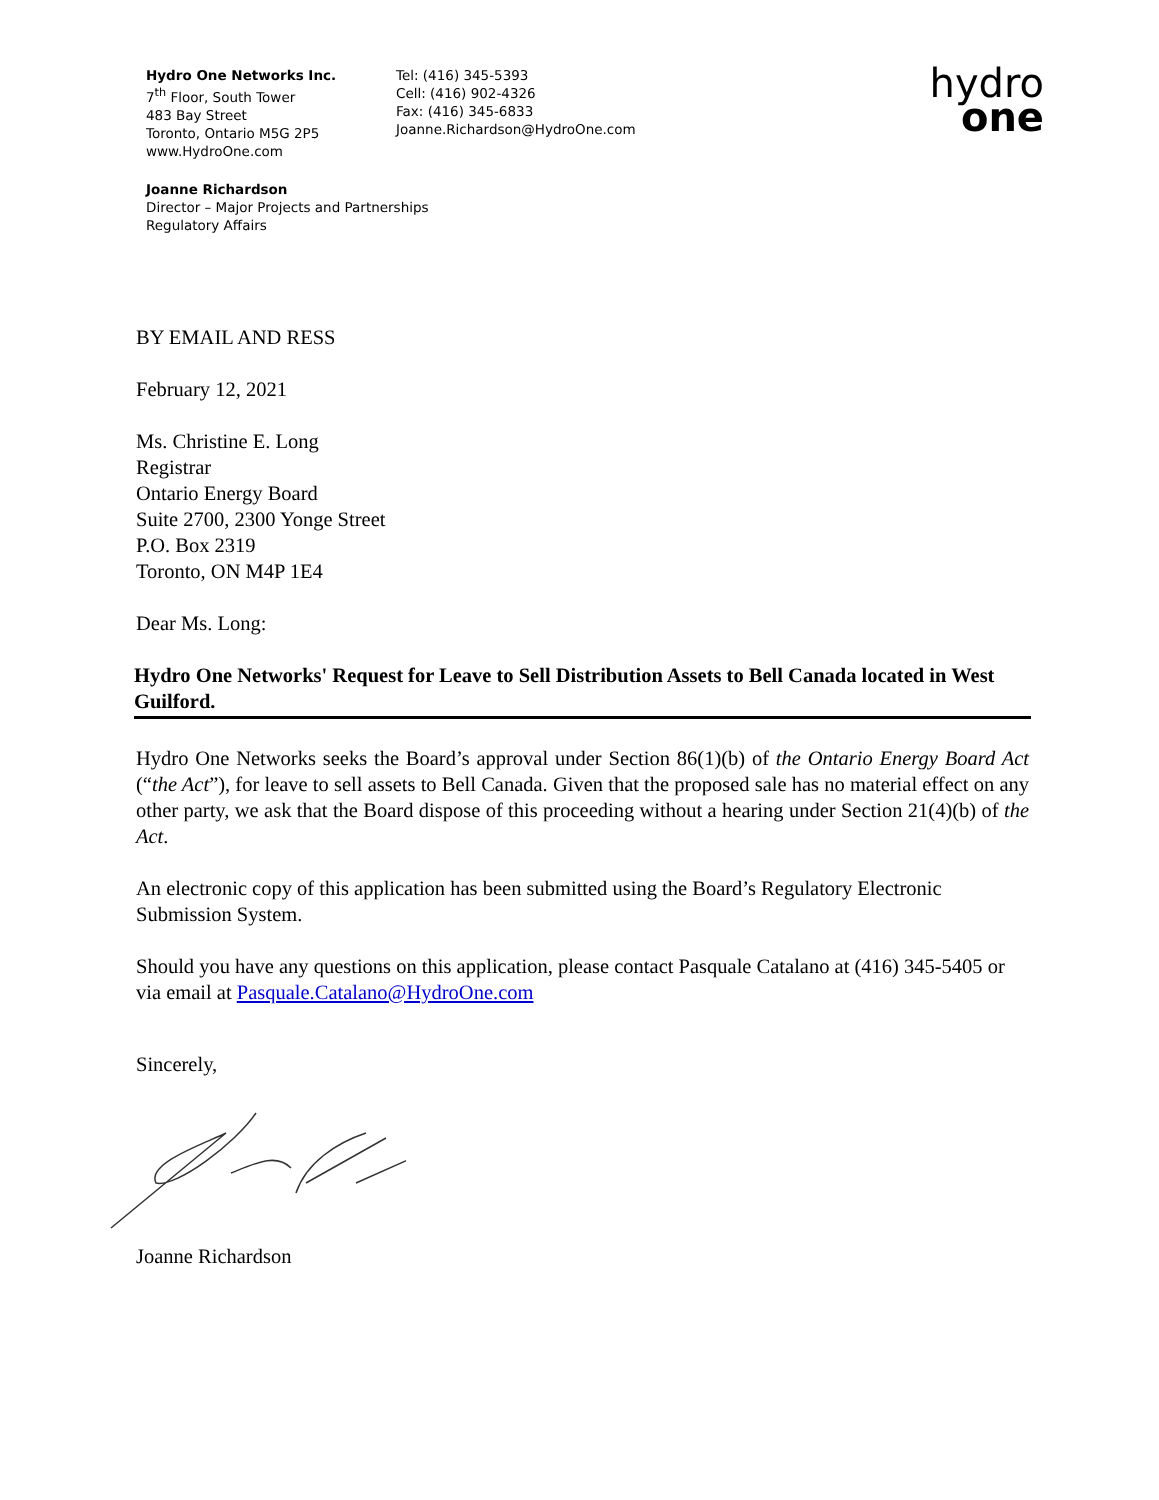Hydro One Networks Inc.
7<sup>th</sup> Floor, South Tower
483 Bay Street
Toronto, Ontario M5G 2P5
www.HydroOne.com
Tel: (416) 345-5393
Cell: (416) 902-4326
Fax: (416) 345-6833
Joanne.Richardson@HydroOne.com
hydro
one
Joanne Richardson
Director – Major Projects and Partnerships
Regulatory Affairs
BY EMAIL AND RESS
February 12, 2021
Ms. Christine E. Long
Registrar
Ontario Energy Board
Suite 2700, 2300 Yonge Street
P.O. Box 2319
Toronto, ON M4P 1E4
Dear Ms. Long:
Hydro One Networks' Request for Leave to Sell Distribution Assets to Bell Canada located in West Guilford.
Hydro One Networks seeks the Board’s approval under Section 86(1)(b) of the Ontario Energy Board Act (“the Act”), for leave to sell assets to Bell Canada. Given that the proposed sale has no material effect on any other party, we ask that the Board dispose of this proceeding without a hearing under Section 21(4)(b) of the Act.
An electronic copy of this application has been submitted using the Board’s Regulatory Electronic Submission System.
Should you have any questions on this application, please contact Pasquale Catalano at (416) 345-5405 or via email at Pasquale.Catalano@HydroOne.com
Sincerely,
Joanne Richardson